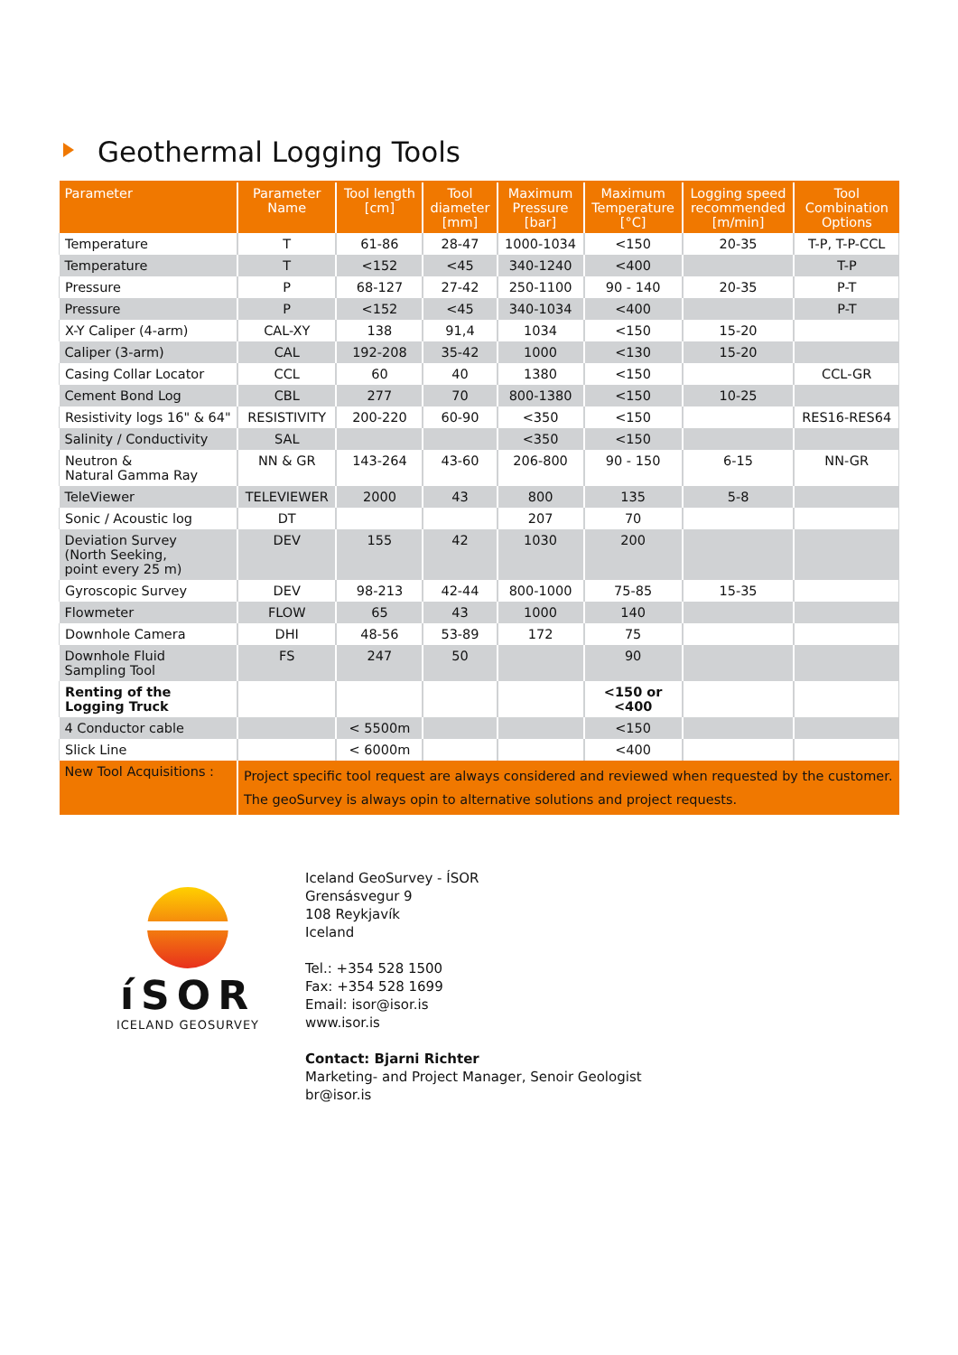Geothermal Logging Tools
| Parameter | Parameter Name | Tool length [cm] | Tool diameter [mm] | Maximum Pressure [bar] | Maximum Temperature [°C] | Logging speed recommended [m/min] | Tool Combination Options |
| --- | --- | --- | --- | --- | --- | --- | --- |
| Temperature | T | 61-86 | 28-47 | 1000-1034 | <150 | 20-35 | T-P, T-P-CCL |
| Temperature | T | <152 | <45 | 340-1240 | <400 | | T-P |
| Pressure | P | 68-127 | 27-42 | 250-1100 | 90 - 140 | 20-35 | P-T |
| Pressure | P | <152 | <45 | 340-1034 | <400 | | P-T |
| X-Y Caliper (4-arm) | CAL-XY | 138 | 91,4 | 1034 | <150 | 15-20 | |
| Caliper (3-arm) | CAL | 192-208 | 35-42 | 1000 | <130 | 15-20 | |
| Casing Collar Locator | CCL | 60 | 40 | 1380 | <150 | | CCL-GR |
| Cement Bond Log | CBL | 277 | 70 | 800-1380 | <150 | 10-25 | |
| Resistivity logs 16" & 64" | RESISTIVITY | 200-220 | 60-90 | <350 | <150 | | RES16-RES64 |
| Salinity / Conductivity | SAL | | | <350 | <150 | | |
| Neutron & Natural Gamma Ray | NN & GR | 143-264 | 43-60 | 206-800 | 90 - 150 | 6-15 | NN-GR |
| TeleViewer | TELEVIEWER | 2000 | 43 | 800 | 135 | 5-8 | |
| Sonic / Acoustic log | DT | | | 207 | 70 | | |
| Deviation Survey (North Seeking, point every 25 m) | DEV | 155 | 42 | 1030 | 200 | | |
| Gyroscopic Survey | DEV | 98-213 | 42-44 | 800-1000 | 75-85 | 15-35 | |
| Flowmeter | FLOW | 65 | 43 | 1000 | 140 | | |
| Downhole Camera | DHI | 48-56 | 53-89 | 172 | 75 | | |
| Downhole Fluid Sampling Tool | FS | 247 | 50 | | 90 | | |
| Renting of the Logging Truck | | | | | <150 or <400 | | |
| 4 Conductor cable | | < 5500m | | | <150 | | |
| Slick Line | | < 6000m | | | <400 | | |
| New Tool Acquisitions : | Project specific tool request are always considered and reviewed when requested by the customer. The geoSurvey is always opin to alternative solutions and project requests. | | | | | | |
íSOR
ICELAND GEOSURVEY
Iceland GeoSurvey - ÍSOR
Grensásvegur 9
108 Reykjavík
Iceland
Tel.: +354 528 1500
Fax: +354 528 1699
Email: isor@isor.is
www.isor.is
Contact: Bjarni Richter
Marketing- and Project Manager, Senoir Geologist
br@isor.is